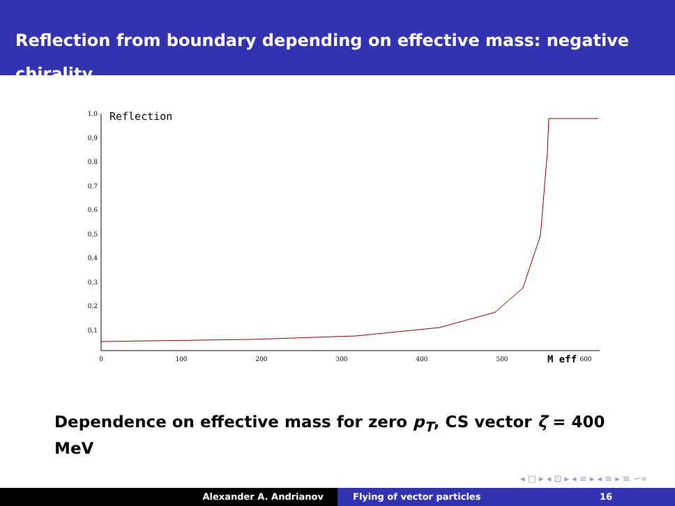Reflection from boundary depending on effective mass: negative chirality
1,0
0,9
0,8
0,7
0,6
0,5
0,4
0,3
0,2
0,1
0
100
200
300
400
500
600
Reflection
M eff
Dependence on effective mass for zero p<sub>T</sub>, CS vector ζ = 400 MeV
◂ □ ▸ ◂ ⊡ ▸ ◂ ≡ ▸ ◂ ≡ ▸ ≡ ∽∝
Alexander A. Andrianov Flying of vector particles 16